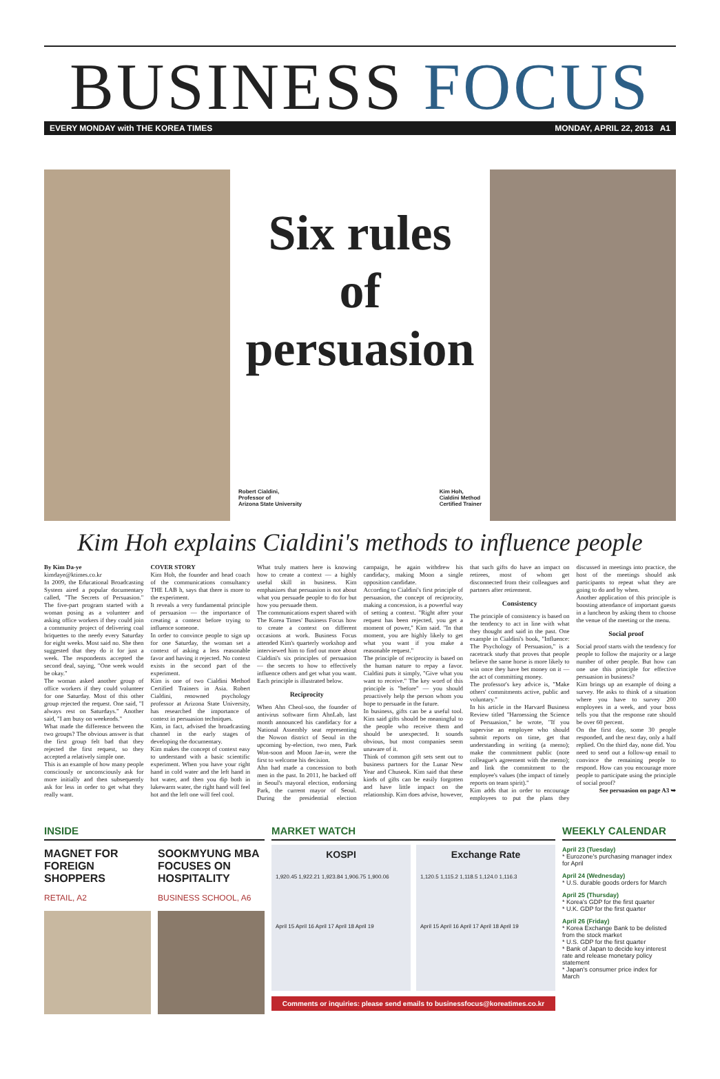BUSINESS FOCUS
EVERY MONDAY with THE KOREA TIMES MONDAY, APRIL 22, 2013 A1
Six rules
of
persuasion
Robert Cialdini,
Professor of
Arizona State University Kim Hoh,
Cialdini Method
Certified Trainer
Kim Hoh explains Cialdini's methods to influence people
By Kim Da-ye
kimdaye@ktimes.co.kr
In 2009, the Educational Broadcasting System aired a popular documentary called, "The Secrets of Persuasion." The five-part program started with a woman posing as a volunteer and asking office workers if they could join a community project of delivering coal briquettes to the needy every Saturday for eight weeks. Most said no. She then suggested that they do it for just a week. The respondents accepted the second deal, saying, "One week would be okay."
The woman asked another group of office workers if they could volunteer for one Saturday. Most of this other group rejected the request. One said, "I always rest on Saturdays." Another said, "I am busy on weekends."
What made the difference between the two groups? The obvious answer is that the first group felt bad that they rejected the first request, so they accepted a relatively simple one.
This is an example of how many people consciously or unconsciously ask for more initially and then subsequently ask for less in order to get what they really want.
COVER STORY
Kim Hoh, the founder and head coach of the communications consultancy THE LAB h, says that there is more to the experiment.
It reveals a very fundamental principle of persuasion — the importance of creating a context before trying to influence someone.
In order to convince people to sign up for one Saturday, the woman set a context of asking a less reasonable favor and having it rejected. No context exists in the second part of the experiment.
Kim is one of two Cialdini Method Certified Trainers in Asia. Robert Cialdini, renowned psychology professor at Arizona State University, has researched the importance of context in persuasion techniques.
Kim, in fact, advised the broadcasting channel in the early stages of developing the documentary.
Kim makes the concept of context easy to understand with a basic scientific experiment. When you have your right hand in cold water and the left hand in hot water, and then you dip both in lukewarm water, the right hand will feel hot and the left one will feel cool.
What truly matters here is knowing how to create a context — a highly useful skill in business. Kim emphasizes that persuasion is not about what you persuade people to do for but how you persuade them.
The communications expert shared with The Korea Times' Business Focus how to create a context on different occasions at work. Business Focus attended Kim's quarterly workshop and interviewed him to find out more about Cialdini's six principles of persuasion — the secrets to how to effectively influence others and get what you want. Each principle is illustrated below.
Reciprocity
When Ahn Cheol-soo, the founder of antivirus software firm AhnLab, last month announced his candidacy for a National Assembly seat representing the Nowon district of Seoul in the upcoming by-election, two men, Park Won-soon and Moon Jae-in, were the first to welcome his decision.
Ahn had made a concession to both men in the past. In 2011, he backed off in Seoul's mayoral election, endorsing Park, the current mayor of Seoul. During the presidential election campaign, he again withdrew his candidacy, making Moon a single opposition candidate.
According to Cialdini's first principle of persuasion, the concept of reciprocity, making a concession, is a powerful way of setting a context. "Right after your request has been rejected, you get a moment of power," Kim said. "In that moment, you are highly likely to get what you want if you make a reasonable request."
The principle of reciprocity is based on the human nature to repay a favor. Cialdini puts it simply, "Give what you want to receive." The key word of this principle is "before" — you should proactively help the person whom you hope to persuade in the future.
In business, gifts can be a useful tool. Kim said gifts should be meaningful to the people who receive them and should be unexpected. It sounds obvious, but most companies seem unaware of it.
Think of common gift sets sent out to business partners for the Lunar New Year and Chuseok. Kim said that these kinds of gifts can be easily forgotten and have little impact on the relationship. Kim does advise, however, that such gifts do have an impact on retirees, most of whom get disconnected from their colleagues and partners after retirement.
Consistency
The principle of consistency is based on the tendency to act in line with what they thought and said in the past. One example in Cialdini's book, "Influence: The Psychology of Persuasion," is a racetrack study that proves that people believe the same horse is more likely to win once they have bet money on it — the act of committing money.
The professor's key advice is, "Make others' commitments active, public and voluntary."
In his article in the Harvard Business Review titled "Harnessing the Science of Persuasion," he wrote, "If you supervise an employee who should submit reports on time, get that understanding in writing (a memo); make the commitment public (note colleague's agreement with the memo); and link the commitment to the employee's values (the impact of timely reports on team spirit)."
Kim adds that in order to encourage employees to put the plans they discussed in meetings into practice, the host of the meetings should ask participants to repeat what they are going to do and by when.
Another application of this principle is boosting attendance of important guests in a luncheon by asking them to choose the venue of the meeting or the menu.
Social proof
Social proof starts with the tendency for people to follow the majority or a large number of other people. But how can one use this principle for effective persuasion in business?
Kim brings up an example of doing a survey. He asks to think of a situation where you have to survey 200 employees in a week, and your boss tells you that the response rate should be over 60 percent.
On the first day, some 30 people responded, and the next day, only a half replied. On the third day, none did. You need to send out a follow-up email to convince the remaining people to respond. How can you encourage more people to participate using the principle of social proof?
See persuasion on page A3 ➥
INSIDE
MAGNET FOR FOREIGN SHOPPERS
RETAIL, A2
SOOKMYUNG MBA FOCUSES ON HOSPITALITY
BUSINESS SCHOOL, A6
MARKET WATCH
KOSPI
1,920.45 1,922.21 1,923.84 1,906.75 1,900.06
April 15 April 16 April 17 April 18 April 19
Exchange Rate
1,120.5 1,115.2 1,118.5 1,124.0 1,116.3
April 15 April 16 April 17 April 18 April 19
Comments or inquiries: please send emails to businessfocus@koreatimes.co.kr
WEEKLY CALENDAR
April 23 (Tuesday)
* Eurozone's purchasing manager index for April
April 24 (Wednesday)
* U.S. durable goods orders for March
April 25 (Thursday)
* Korea's GDP for the first quarter
* U.K. GDP for the first quarter
April 26 (Friday)
* Korea Exchange Bank to be delisted from the stock market
* U.S. GDP for the first quarter
* Bank of Japan to decide key interest rate and release monetary policy statement
* Japan's consumer price index for March